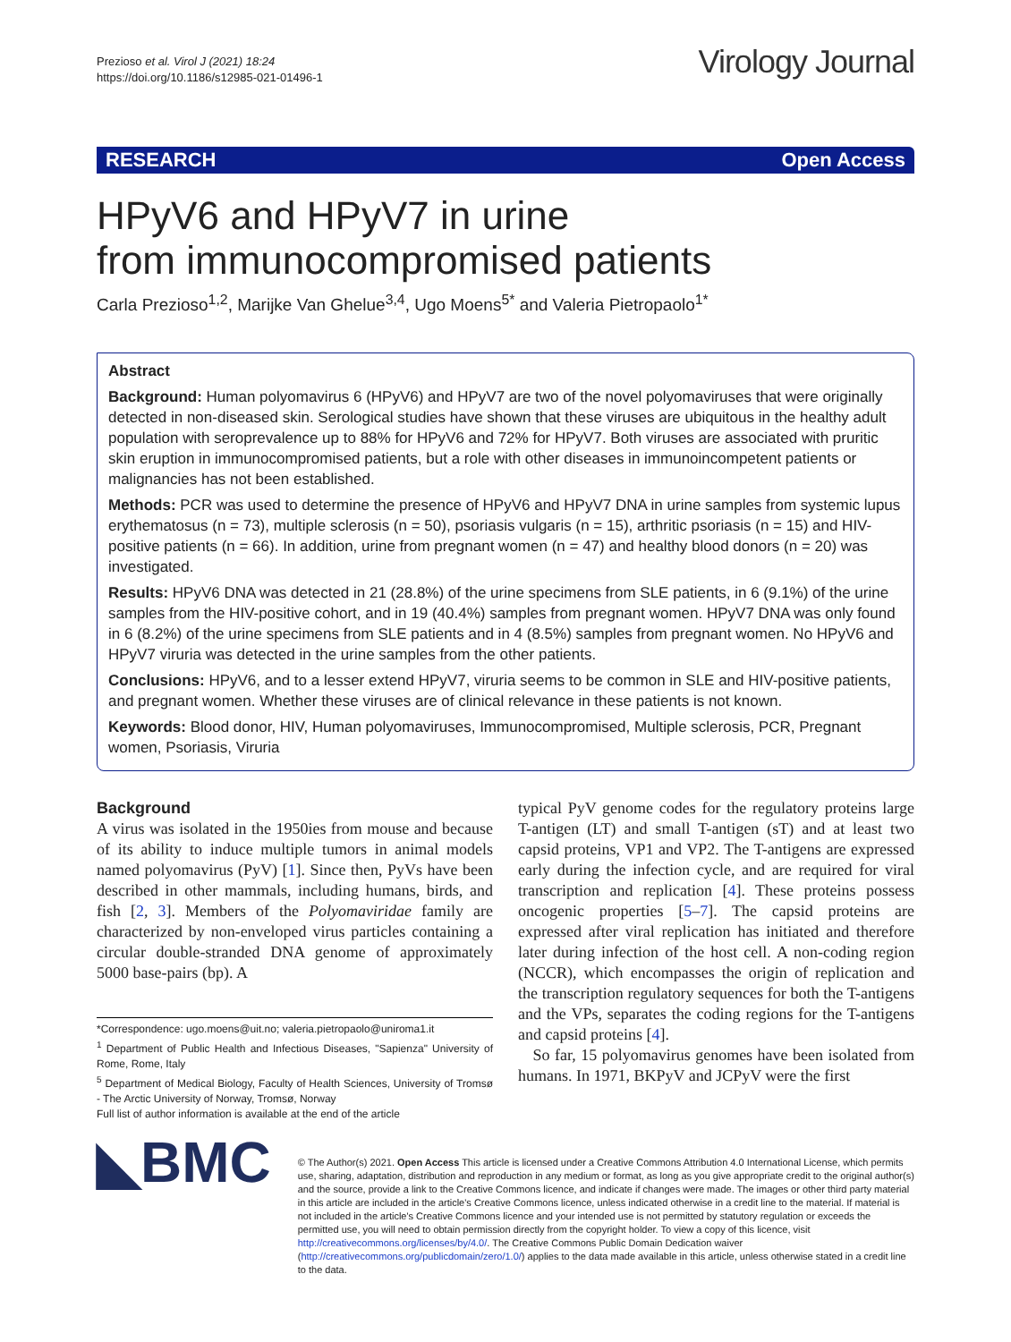Prezioso et al. Virol J (2021) 18:24
https://doi.org/10.1186/s12985-021-01496-1
Virology Journal
RESEARCH Open Access
HPyV6 and HPyV7 in urine
from immunocompromised patients
Carla Prezioso<sup>1,2</sup>, Marijke Van Ghelue<sup>3,4</sup>, Ugo Moens<sup>5*</sup> and Valeria Pietropaolo<sup>1*</sup>
Abstract
Background: Human polyomavirus 6 (HPyV6) and HPyV7 are two of the novel polyomaviruses that were originally detected in non-diseased skin. Serological studies have shown that these viruses are ubiquitous in the healthy adult population with seroprevalence up to 88% for HPyV6 and 72% for HPyV7. Both viruses are associated with pruritic skin eruption in immunocompromised patients, but a role with other diseases in immunoincompetent patients or malignancies has not been established.
Methods: PCR was used to determine the presence of HPyV6 and HPyV7 DNA in urine samples from systemic lupus erythematosus (n = 73), multiple sclerosis (n = 50), psoriasis vulgaris (n = 15), arthritic psoriasis (n = 15) and HIV-positive patients (n = 66). In addition, urine from pregnant women (n = 47) and healthy blood donors (n = 20) was investigated.
Results: HPyV6 DNA was detected in 21 (28.8%) of the urine specimens from SLE patients, in 6 (9.1%) of the urine samples from the HIV-positive cohort, and in 19 (40.4%) samples from pregnant women. HPyV7 DNA was only found in 6 (8.2%) of the urine specimens from SLE patients and in 4 (8.5%) samples from pregnant women. No HPyV6 and HPyV7 viruria was detected in the urine samples from the other patients.
Conclusions: HPyV6, and to a lesser extend HPyV7, viruria seems to be common in SLE and HIV-positive patients, and pregnant women. Whether these viruses are of clinical relevance in these patients is not known.
Keywords: Blood donor, HIV, Human polyomaviruses, Immunocompromised, Multiple sclerosis, PCR, Pregnant women, Psoriasis, Viruria
Background
A virus was isolated in the 1950ies from mouse and because of its ability to induce multiple tumors in animal models named polyomavirus (PyV) [1]. Since then, PyVs have been described in other mammals, including humans, birds, and fish [2, 3]. Members of the Polyomaviridae family are characterized by non-enveloped virus particles containing a circular double-stranded DNA genome of approximately 5000 base-pairs (bp). A
*Correspondence: ugo.moens@uit.no; valeria.pietropaolo@uniroma1.it
<sup>1</sup> Department of Public Health and Infectious Diseases, "Sapienza" University of Rome, Rome, Italy
<sup>5</sup> Department of Medical Biology, Faculty of Health Sciences, University of Tromsø - The Arctic University of Norway, Tromsø, Norway
Full list of author information is available at the end of the article
typical PyV genome codes for the regulatory proteins large T-antigen (LT) and small T-antigen (sT) and at least two capsid proteins, VP1 and VP2. The T-antigens are expressed early during the infection cycle, and are required for viral transcription and replication [4]. These proteins possess oncogenic properties [5–7]. The capsid proteins are expressed after viral replication has initiated and therefore later during infection of the host cell. A non-coding region (NCCR), which encompasses the origin of replication and the transcription regulatory sequences for both the T-antigens and the VPs, separates the coding regions for the T-antigens and capsid proteins [4].
So far, 15 polyomavirus genomes have been isolated from humans. In 1971, BKPyV and JCPyV were the first
◣BMC
© The Author(s) 2021. Open Access This article is licensed under a Creative Commons Attribution 4.0 International License, which permits use, sharing, adaptation, distribution and reproduction in any medium or format, as long as you give appropriate credit to the original author(s) and the source, provide a link to the Creative Commons licence, and indicate if changes were made. The images or other third party material in this article are included in the article's Creative Commons licence, unless indicated otherwise in a credit line to the material. If material is not included in the article's Creative Commons licence and your intended use is not permitted by statutory regulation or exceeds the permitted use, you will need to obtain permission directly from the copyright holder. To view a copy of this licence, visit http://creativecommons.org/licenses/by/4.0/. The Creative Commons Public Domain Dedication waiver (http://creativecommons.org/publicdomain/zero/1.0/) applies to the data made available in this article, unless otherwise stated in a credit line to the data.